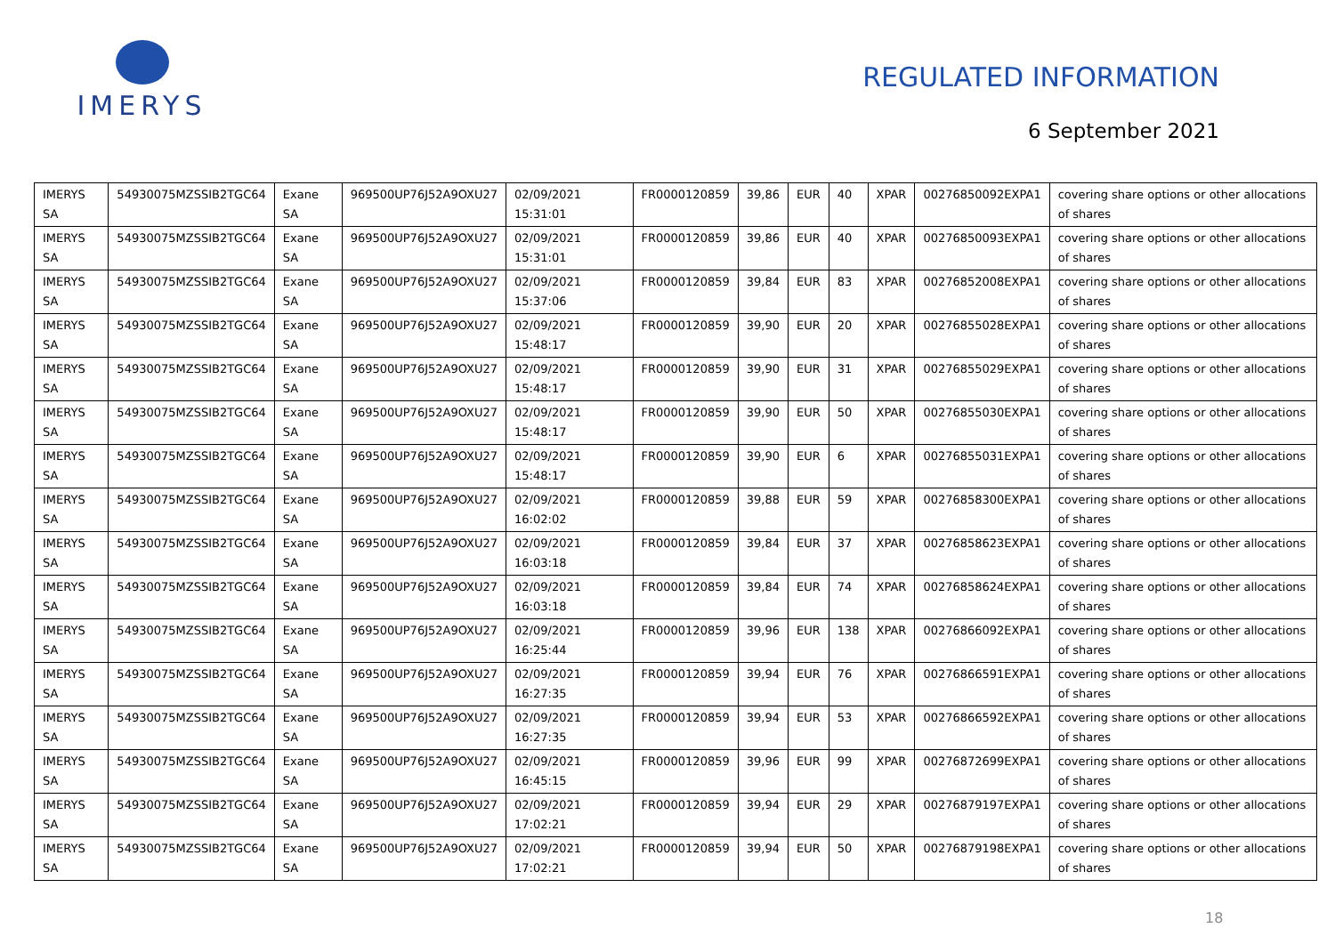IMERYS
REGULATED INFORMATION
6 September 2021
| IMERYS SA | 54930075MZSSIB2TGC64 | Exane SA | 969500UP76J52A9OXU27 | 02/09/2021 15:31:01 | FR0000120859 | 39,86 | EUR | 40 | XPAR | 00276850092EXPA1 | covering share options or other allocations of shares |
| IMERYS SA | 54930075MZSSIB2TGC64 | Exane SA | 969500UP76J52A9OXU27 | 02/09/2021 15:31:01 | FR0000120859 | 39,86 | EUR | 40 | XPAR | 00276850093EXPA1 | covering share options or other allocations of shares |
| IMERYS SA | 54930075MZSSIB2TGC64 | Exane SA | 969500UP76J52A9OXU27 | 02/09/2021 15:37:06 | FR0000120859 | 39,84 | EUR | 83 | XPAR | 00276852008EXPA1 | covering share options or other allocations of shares |
| IMERYS SA | 54930075MZSSIB2TGC64 | Exane SA | 969500UP76J52A9OXU27 | 02/09/2021 15:48:17 | FR0000120859 | 39,90 | EUR | 20 | XPAR | 00276855028EXPA1 | covering share options or other allocations of shares |
| IMERYS SA | 54930075MZSSIB2TGC64 | Exane SA | 969500UP76J52A9OXU27 | 02/09/2021 15:48:17 | FR0000120859 | 39,90 | EUR | 31 | XPAR | 00276855029EXPA1 | covering share options or other allocations of shares |
| IMERYS SA | 54930075MZSSIB2TGC64 | Exane SA | 969500UP76J52A9OXU27 | 02/09/2021 15:48:17 | FR0000120859 | 39,90 | EUR | 50 | XPAR | 00276855030EXPA1 | covering share options or other allocations of shares |
| IMERYS SA | 54930075MZSSIB2TGC64 | Exane SA | 969500UP76J52A9OXU27 | 02/09/2021 15:48:17 | FR0000120859 | 39,90 | EUR | 6 | XPAR | 00276855031EXPA1 | covering share options or other allocations of shares |
| IMERYS SA | 54930075MZSSIB2TGC64 | Exane SA | 969500UP76J52A9OXU27 | 02/09/2021 16:02:02 | FR0000120859 | 39,88 | EUR | 59 | XPAR | 00276858300EXPA1 | covering share options or other allocations of shares |
| IMERYS SA | 54930075MZSSIB2TGC64 | Exane SA | 969500UP76J52A9OXU27 | 02/09/2021 16:03:18 | FR0000120859 | 39,84 | EUR | 37 | XPAR | 00276858623EXPA1 | covering share options or other allocations of shares |
| IMERYS SA | 54930075MZSSIB2TGC64 | Exane SA | 969500UP76J52A9OXU27 | 02/09/2021 16:03:18 | FR0000120859 | 39,84 | EUR | 74 | XPAR | 00276858624EXPA1 | covering share options or other allocations of shares |
| IMERYS SA | 54930075MZSSIB2TGC64 | Exane SA | 969500UP76J52A9OXU27 | 02/09/2021 16:25:44 | FR0000120859 | 39,96 | EUR | 138 | XPAR | 00276866092EXPA1 | covering share options or other allocations of shares |
| IMERYS SA | 54930075MZSSIB2TGC64 | Exane SA | 969500UP76J52A9OXU27 | 02/09/2021 16:27:35 | FR0000120859 | 39,94 | EUR | 76 | XPAR | 00276866591EXPA1 | covering share options or other allocations of shares |
| IMERYS SA | 54930075MZSSIB2TGC64 | Exane SA | 969500UP76J52A9OXU27 | 02/09/2021 16:27:35 | FR0000120859 | 39,94 | EUR | 53 | XPAR | 00276866592EXPA1 | covering share options or other allocations of shares |
| IMERYS SA | 54930075MZSSIB2TGC64 | Exane SA | 969500UP76J52A9OXU27 | 02/09/2021 16:45:15 | FR0000120859 | 39,96 | EUR | 99 | XPAR | 00276872699EXPA1 | covering share options or other allocations of shares |
| IMERYS SA | 54930075MZSSIB2TGC64 | Exane SA | 969500UP76J52A9OXU27 | 02/09/2021 17:02:21 | FR0000120859 | 39,94 | EUR | 29 | XPAR | 00276879197EXPA1 | covering share options or other allocations of shares |
| IMERYS SA | 54930075MZSSIB2TGC64 | Exane SA | 969500UP76J52A9OXU27 | 02/09/2021 17:02:21 | FR0000120859 | 39,94 | EUR | 50 | XPAR | 00276879198EXPA1 | covering share options or other allocations of shares |
18